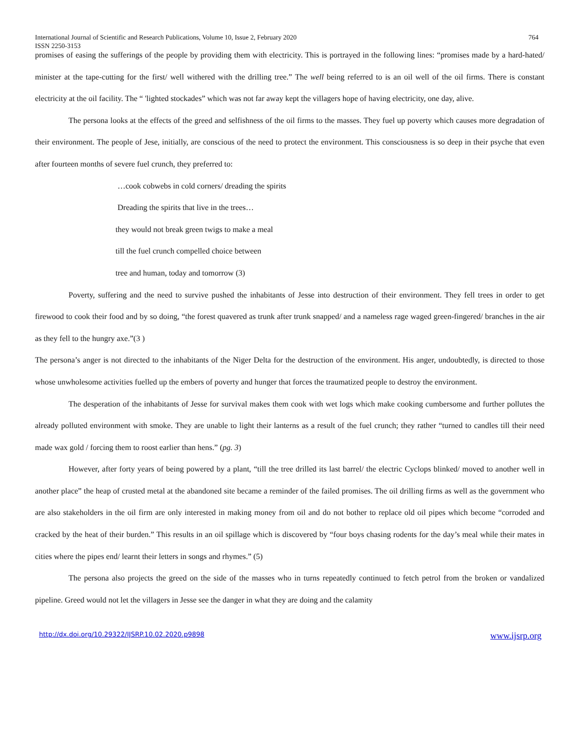International Journal of Scientific and Research Publications, Volume 10, Issue 2, February 2020 764
ISSN 2250-3153
promises of easing the sufferings of the people by providing them with electricity. This is portrayed in the following lines: “promises made by a hard-hated/ minister at the tape-cutting for the first/ well withered with the drilling tree.” The well being referred to is an oil well of the oil firms. There is constant electricity at the oil facility. The “ 'lighted stockades” which was not far away kept the villagers hope of having electricity, one day, alive.
The persona looks at the effects of the greed and selfishness of the oil firms to the masses. They fuel up poverty which causes more degradation of their environment. The people of Jese, initially, are conscious of the need to protect the environment. This consciousness is so deep in their psyche that even after fourteen months of severe fuel crunch, they preferred to:
…cook cobwebs in cold corners/ dreading the spirits
Dreading the spirits that live in the trees…
they would not break green twigs to make a meal
till the fuel crunch compelled choice between
tree and human, today and tomorrow (3)
Poverty, suffering and the need to survive pushed the inhabitants of Jesse into destruction of their environment. They fell trees in order to get firewood to cook their food and by so doing, “the forest quavered as trunk after trunk snapped/ and a nameless rage waged green-fingered/ branches in the air as they fell to the hungry axe.”(3 )
The persona’s anger is not directed to the inhabitants of the Niger Delta for the destruction of the environment. His anger, undoubtedly, is directed to those whose unwholesome activities fuelled up the embers of poverty and hunger that forces the traumatized people to destroy the environment.
The desperation of the inhabitants of Jesse for survival makes them cook with wet logs which make cooking cumbersome and further pollutes the already polluted environment with smoke. They are unable to light their lanterns as a result of the fuel crunch; they rather “turned to candles till their need made wax gold / forcing them to roost earlier than hens.” (pg. 3)
However, after forty years of being powered by a plant, “till the tree drilled its last barrel/ the electric Cyclops blinked/ moved to another well in another place” the heap of crusted metal at the abandoned site became a reminder of the failed promises. The oil drilling firms as well as the government who are also stakeholders in the oil firm are only interested in making money from oil and do not bother to replace old oil pipes which become “corroded and cracked by the heat of their burden.” This results in an oil spillage which is discovered by “four boys chasing rodents for the day’s meal while their mates in cities where the pipes end/ learnt their letters in songs and rhymes.” (5)
The persona also projects the greed on the side of the masses who in turns repeatedly continued to fetch petrol from the broken or vandalized pipeline. Greed would not let the villagers in Jesse see the danger in what they are doing and the calamity
http://dx.doi.org/10.29322/IJSRP.10.02.2020.p9898 www.ijsrp.org